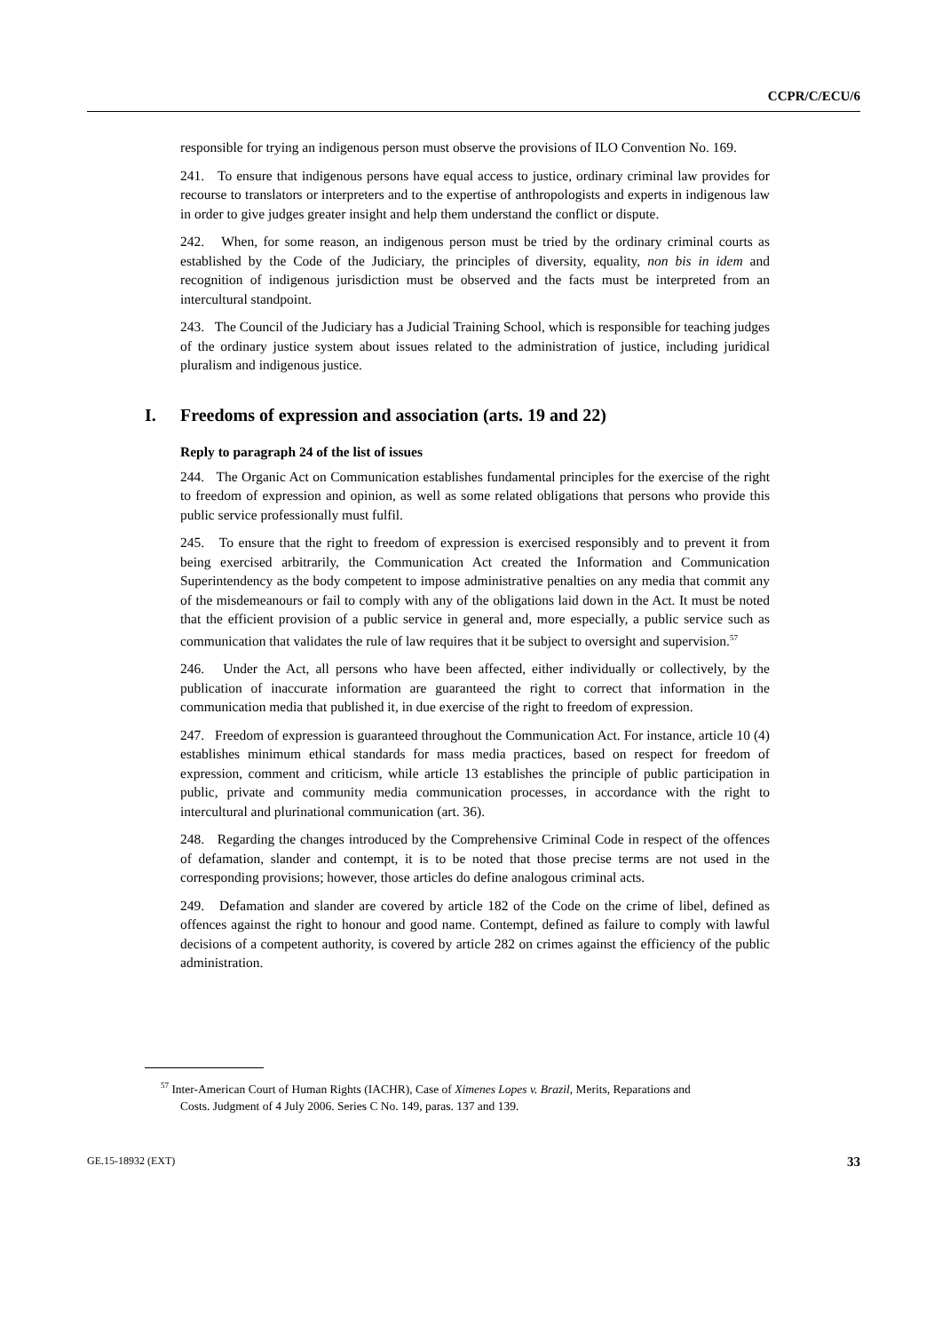CCPR/C/ECU/6
responsible for trying an indigenous person must observe the provisions of ILO Convention No. 169.
241. To ensure that indigenous persons have equal access to justice, ordinary criminal law provides for recourse to translators or interpreters and to the expertise of anthropologists and experts in indigenous law in order to give judges greater insight and help them understand the conflict or dispute.
242. When, for some reason, an indigenous person must be tried by the ordinary criminal courts as established by the Code of the Judiciary, the principles of diversity, equality, non bis in idem and recognition of indigenous jurisdiction must be observed and the facts must be interpreted from an intercultural standpoint.
243. The Council of the Judiciary has a Judicial Training School, which is responsible for teaching judges of the ordinary justice system about issues related to the administration of justice, including juridical pluralism and indigenous justice.
I. Freedoms of expression and association (arts. 19 and 22)
Reply to paragraph 24 of the list of issues
244. The Organic Act on Communication establishes fundamental principles for the exercise of the right to freedom of expression and opinion, as well as some related obligations that persons who provide this public service professionally must fulfil.
245. To ensure that the right to freedom of expression is exercised responsibly and to prevent it from being exercised arbitrarily, the Communication Act created the Information and Communication Superintendency as the body competent to impose administrative penalties on any media that commit any of the misdemeanours or fail to comply with any of the obligations laid down in the Act. It must be noted that the efficient provision of a public service in general and, more especially, a public service such as communication that validates the rule of law requires that it be subject to oversight and supervision.<sup>57</sup>
246. Under the Act, all persons who have been affected, either individually or collectively, by the publication of inaccurate information are guaranteed the right to correct that information in the communication media that published it, in due exercise of the right to freedom of expression.
247. Freedom of expression is guaranteed throughout the Communication Act. For instance, article 10 (4) establishes minimum ethical standards for mass media practices, based on respect for freedom of expression, comment and criticism, while article 13 establishes the principle of public participation in public, private and community media communication processes, in accordance with the right to intercultural and plurinational communication (art. 36).
248. Regarding the changes introduced by the Comprehensive Criminal Code in respect of the offences of defamation, slander and contempt, it is to be noted that those precise terms are not used in the corresponding provisions; however, those articles do define analogous criminal acts.
249. Defamation and slander are covered by article 182 of the Code on the crime of libel, defined as offences against the right to honour and good name. Contempt, defined as failure to comply with lawful decisions of a competent authority, is covered by article 282 on crimes against the efficiency of the public administration.
<sup>57</sup> Inter-American Court of Human Rights (IACHR), Case of Ximenes Lopes v. Brazil, Merits, Reparations and Costs. Judgment of 4 July 2006. Series C No. 149, paras. 137 and 139.
GE.15-18932 (EXT) 33